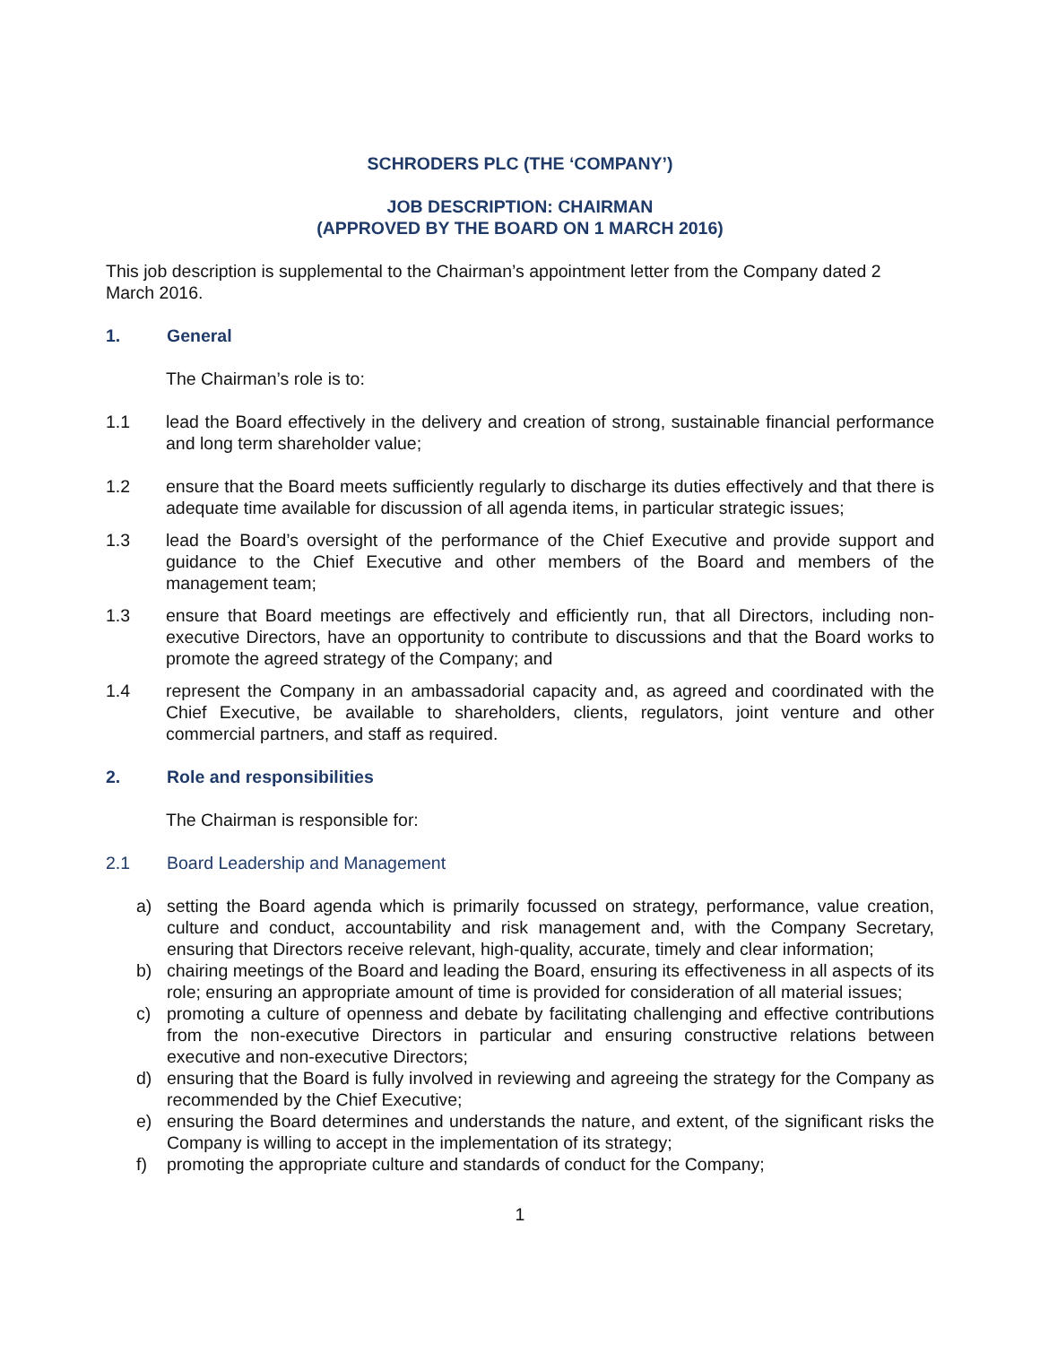SCHRODERS PLC (THE ‘COMPANY’)
JOB DESCRIPTION: CHAIRMAN
(APPROVED BY THE BOARD ON 1 MARCH 2016)
This job description is supplemental to the Chairman’s appointment letter from the Company dated 2 March 2016.
1. General
The Chairman’s role is to:
1.1 lead the Board effectively in the delivery and creation of strong, sustainable financial performance and long term shareholder value;
1.2 ensure that the Board meets sufficiently regularly to discharge its duties effectively and that there is adequate time available for discussion of all agenda items, in particular strategic issues;
1.3 lead the Board’s oversight of the performance of the Chief Executive and provide support and guidance to the Chief Executive and other members of the Board and members of the management team;
1.3 ensure that Board meetings are effectively and efficiently run, that all Directors, including non-executive Directors, have an opportunity to contribute to discussions and that the Board works to promote the agreed strategy of the Company; and
1.4 represent the Company in an ambassadorial capacity and, as agreed and coordinated with the Chief Executive, be available to shareholders, clients, regulators, joint venture and other commercial partners, and staff as required.
2. Role and responsibilities
The Chairman is responsible for:
2.1 Board Leadership and Management
a) setting the Board agenda which is primarily focussed on strategy, performance, value creation, culture and conduct, accountability and risk management and, with the Company Secretary, ensuring that Directors receive relevant, high-quality, accurate, timely and clear information;
b) chairing meetings of the Board and leading the Board, ensuring its effectiveness in all aspects of its role; ensuring an appropriate amount of time is provided for consideration of all material issues;
c) promoting a culture of openness and debate by facilitating challenging and effective contributions from the non-executive Directors in particular and ensuring constructive relations between executive and non-executive Directors;
d) ensuring that the Board is fully involved in reviewing and agreeing the strategy for the Company as recommended by the Chief Executive;
e) ensuring the Board determines and understands the nature, and extent, of the significant risks the Company is willing to accept in the implementation of its strategy;
f) promoting the appropriate culture and standards of conduct for the Company;
1